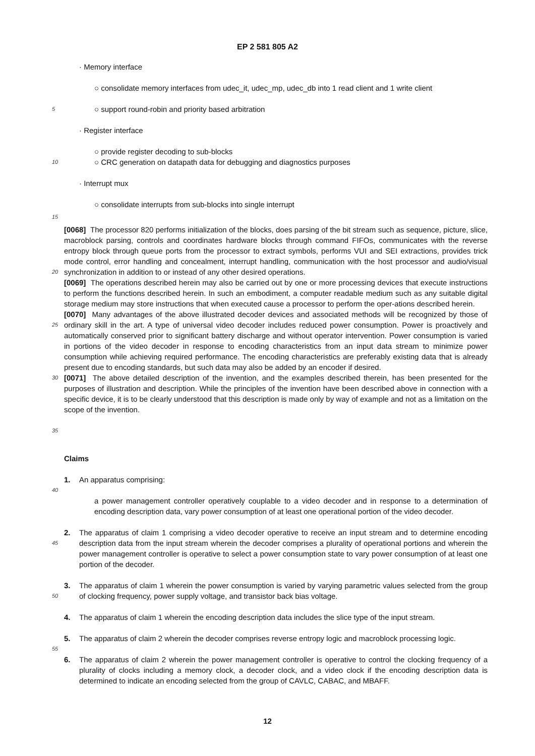EP 2 581 805 A2
· Memory interface
○ consolidate memory interfaces from udec_it, udec_mp, udec_db into 1 read client and 1 write client
5
○ support round-robin and priority based arbitration
· Register interface
○ provide register decoding to sub-blocks
10
○ CRC generation on datapath data for debugging and diagnostics purposes
· Interrupt mux
○ consolidate interrupts from sub-blocks into single interrupt
15
20
25
30
35
[0068] The processor 820 performs initialization of the blocks, does parsing of the bit stream such as sequence, picture, slice, macroblock parsing, controls and coordinates hardware blocks through command FIFOs, communicates with the reverse entropy block through queue ports from the processor to extract symbols, performs VUI and SEI extractions, provides trick mode control, error handling and concealment, interrupt handling, communication with the host processor and audio/visual synchronization in addition to or instead of any other desired operations.
[0069] The operations described herein may also be carried out by one or more processing devices that execute instructions to perform the functions described herein. In such an embodiment, a computer readable medium such as any suitable digital storage medium may store instructions that when executed cause a processor to perform the oper-ations described herein.
[0070] Many advantages of the above illustrated decoder devices and associated methods will be recognized by those of ordinary skill in the art. A type of universal video decoder includes reduced power consumption. Power is proactively and automatically conserved prior to significant battery discharge and without operator intervention. Power consumption is varied in portions of the video decoder in response to encoding characteristics from an input data stream to minimize power consumption while achieving required performance. The encoding characteristics are preferably existing data that is already present due to encoding standards, but such data may also be added by an encoder if desired.
[0071] The above detailed description of the invention, and the examples described therein, has been presented for the purposes of illustration and description. While the principles of the invention have been described above in connection with a specific device, it is to be clearly understood that this description is made only by way of example and not as a limitation on the scope of the invention.
40
Claims
1. An apparatus comprising:
a power management controller operatively couplable to a video decoder and in response to a determination of encoding description data, vary power consumption of at least one operational portion of the video decoder.
45
50
55
2. The apparatus of claim 1 comprising a video decoder operative to receive an input stream and to determine encoding description data from the input stream wherein the decoder comprises a plurality of operational portions and wherein the power management controller is operative to select a power consumption state to vary power consumption of at least one portion of the decoder.
3. The apparatus of claim 1 wherein the power consumption is varied by varying parametric values selected from the group of clocking frequency, power supply voltage, and transistor back bias voltage.
4. The apparatus of claim 1 wherein the encoding description data includes the slice type of the input stream.
5. The apparatus of claim 2 wherein the decoder comprises reverse entropy logic and macroblock processing logic.
6. The apparatus of claim 2 wherein the power management controller is operative to control the clocking frequency of a plurality of clocks including a memory clock, a decoder clock, and a video clock if the encoding description data is determined to indicate an encoding selected from the group of CAVLC, CABAC, and MBAFF.
12